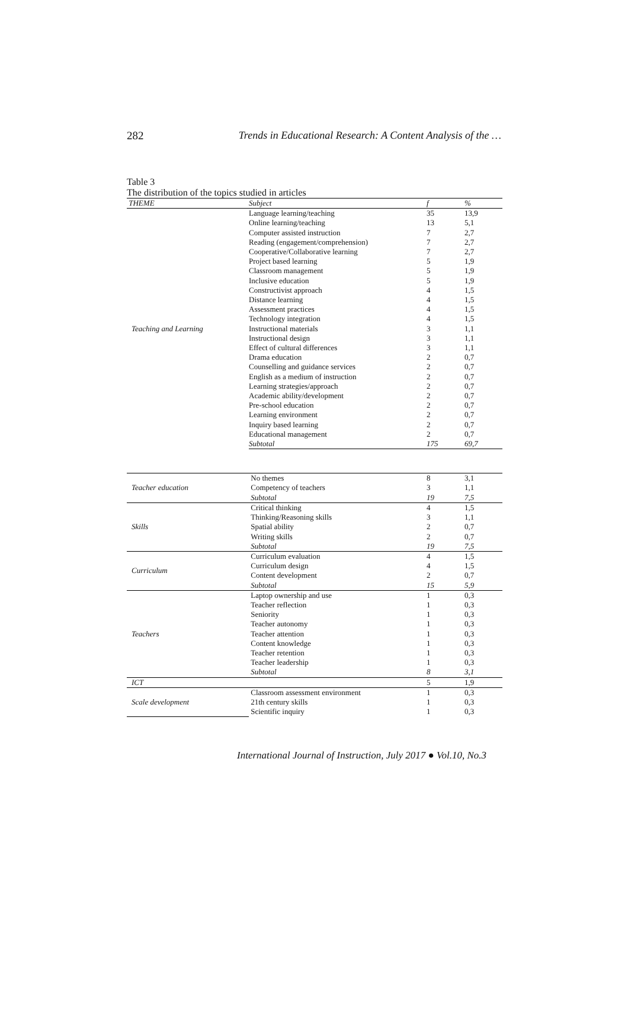282 Trends in Educational Research: A Content Analysis of the …
Table 3
The distribution of the topics studied in articles
| THEME | Subject | f | % |
| --- | --- | --- | --- |
| Teaching and Learning | Language learning/teaching | 35 | 13,9 |
| | Online learning/teaching | 13 | 5,1 |
| | Computer assisted instruction | 7 | 2,7 |
| | Reading (engagement/comprehension) | 7 | 2,7 |
| | Cooperative/Collaborative learning | 7 | 2,7 |
| | Project based learning | 5 | 1,9 |
| | Classroom management | 5 | 1,9 |
| | Inclusive education | 5 | 1,9 |
| | Constructivist approach | 4 | 1,5 |
| | Distance learning | 4 | 1,5 |
| | Assessment practices | 4 | 1,5 |
| | Technology integration | 4 | 1,5 |
| | Instructional materials | 3 | 1,1 |
| | Instructional design | 3 | 1,1 |
| | Effect of cultural differences | 3 | 1,1 |
| | Drama education | 2 | 0,7 |
| | Counselling and guidance services | 2 | 0,7 |
| | English as a medium of instruction | 2 | 0,7 |
| | Learning strategies/approach | 2 | 0,7 |
| | Academic ability/development | 2 | 0,7 |
| | Pre-school education | 2 | 0,7 |
| | Learning environment | 2 | 0,7 |
| | Inquiry based learning | 2 | 0,7 |
| | Educational management | 2 | 0,7 |
| | Subtotal | 175 | 69,7 |
| Teacher education | No themes | 8 | 3,1 |
| | Competency of teachers | 3 | 1,1 |
| | Subtotal | 19 | 7,5 |
| Skills | Critical thinking | 4 | 1,5 |
| | Thinking/Reasoning skills | 3 | 1,1 |
| | Spatial ability | 2 | 0,7 |
| | Writing skills | 2 | 0,7 |
| | Subtotal | 19 | 7,5 |
| Curriculum | Curriculum evaluation | 4 | 1,5 |
| | Curriculum design | 4 | 1,5 |
| | Content development | 2 | 0,7 |
| | Subtotal | 15 | 5,9 |
| Teachers | Laptop ownership and use | 1 | 0,3 |
| | Teacher reflection | 1 | 0,3 |
| | Seniority | 1 | 0,3 |
| | Teacher autonomy | 1 | 0,3 |
| | Teacher attention | 1 | 0,3 |
| | Content knowledge | 1 | 0,3 |
| | Teacher retention | 1 | 0,3 |
| | Teacher leadership | 1 | 0,3 |
| | Subtotal | 8 | 3,1 |
| ICT | | 5 | 1,9 |
| Scale development | Classroom assessment environment | 1 | 0,3 |
| | 21th century skills | 1 | 0,3 |
| | Scientific inquiry | 1 | 0,3 |
International Journal of Instruction, July 2017 ● Vol.10, No.3